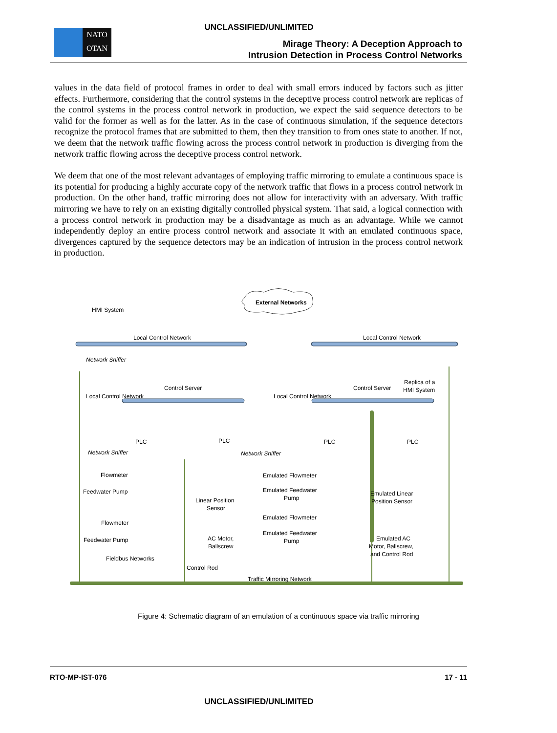UNCLASSIFIED/UNLIMITED
NATO
OTAN
Mirage Theory: A Deception Approach to
Intrusion Detection in Process Control Networks
values in the data field of protocol frames in order to deal with small errors induced by factors such as jitter effects. Furthermore, considering that the control systems in the deceptive process control network are replicas of the control systems in the process control network in production, we expect the said sequence detectors to be valid for the former as well as for the latter. As in the case of continuous simulation, if the sequence detectors recognize the protocol frames that are submitted to them, then they transition to from ones state to another. If not, we deem that the network traffic flowing across the process control network in production is diverging from the network traffic flowing across the deceptive process control network.
We deem that one of the most relevant advantages of employing traffic mirroring to emulate a continuous space is its potential for producing a highly accurate copy of the network traffic that flows in a process control network in production. On the other hand, traffic mirroring does not allow for interactivity with an adversary. With traffic mirroring we have to rely on an existing digitally controlled physical system. That said, a logical connection with a process control network in production may be a disadvantage as much as an advantage. While we cannot independently deploy an entire process control network and associate it with an emulated continuous space, divergences captured by the sequence detectors may be an indication of intrusion in the process control network in production.
External Networks
HMI System
Local Control Network
Local Control Network
Network Sniffer
Control Server
Control Server
Replica of a
HMI System
Local Control Network
Local Control Network
PLC
PLC
PLC
PLC
Network Sniffer
Network Sniffer
Flowmeter
Feedwater Pump
Flowmeter
Feedwater Pump
Fieldbus Networks
Linear Position
Sensor
AC Motor,
Ballscrew
Control Rod
Emulated Flowmeter
Emulated Feedwater
Pump
Emulated Flowmeter
Emulated Feedwater
Pump
Emulated Linear
Position Sensor
Emulated AC
Motor, Ballscrew,
and Control Rod
Traffic Mirroring Network
Figure 4: Schematic diagram of an emulation of a continuous space via traffic mirroring
RTO-MP-IST-076 17 - 11
UNCLASSIFIED/UNLIMITED